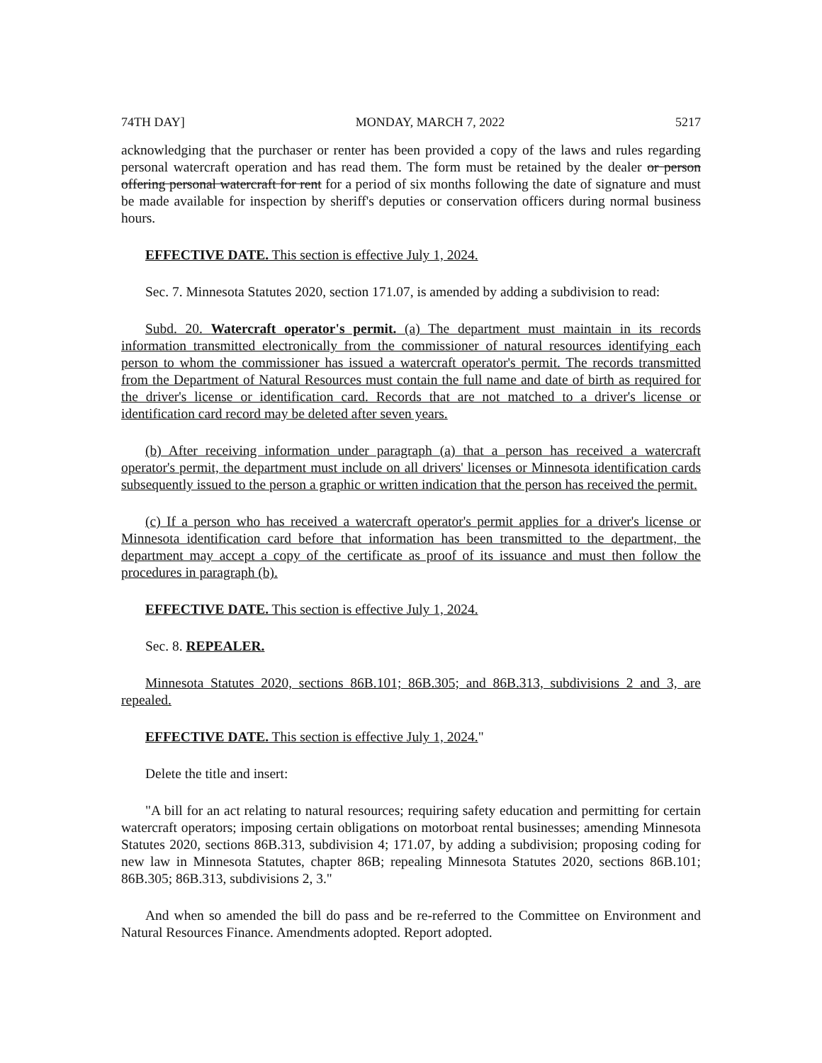74TH DAY] MONDAY, MARCH 7, 2022 5217
acknowledging that the purchaser or renter has been provided a copy of the laws and rules regarding personal watercraft operation and has read them. The form must be retained by the dealer or person offering personal watercraft for rent for a period of six months following the date of signature and must be made available for inspection by sheriff's deputies or conservation officers during normal business hours.
EFFECTIVE DATE. This section is effective July 1, 2024.
Sec. 7. Minnesota Statutes 2020, section 171.07, is amended by adding a subdivision to read:
Subd. 20. Watercraft operator's permit. (a) The department must maintain in its records information transmitted electronically from the commissioner of natural resources identifying each person to whom the commissioner has issued a watercraft operator's permit. The records transmitted from the Department of Natural Resources must contain the full name and date of birth as required for the driver's license or identification card. Records that are not matched to a driver's license or identification card record may be deleted after seven years.
(b) After receiving information under paragraph (a) that a person has received a watercraft operator's permit, the department must include on all drivers' licenses or Minnesota identification cards subsequently issued to the person a graphic or written indication that the person has received the permit.
(c) If a person who has received a watercraft operator's permit applies for a driver's license or Minnesota identification card before that information has been transmitted to the department, the department may accept a copy of the certificate as proof of its issuance and must then follow the procedures in paragraph (b).
EFFECTIVE DATE. This section is effective July 1, 2024.
Sec. 8. REPEALER.
Minnesota Statutes 2020, sections 86B.101; 86B.305; and 86B.313, subdivisions 2 and 3, are repealed.
EFFECTIVE DATE. This section is effective July 1, 2024."
Delete the title and insert:
"A bill for an act relating to natural resources; requiring safety education and permitting for certain watercraft operators; imposing certain obligations on motorboat rental businesses; amending Minnesota Statutes 2020, sections 86B.313, subdivision 4; 171.07, by adding a subdivision; proposing coding for new law in Minnesota Statutes, chapter 86B; repealing Minnesota Statutes 2020, sections 86B.101; 86B.305; 86B.313, subdivisions 2, 3."
And when so amended the bill do pass and be re-referred to the Committee on Environment and Natural Resources Finance. Amendments adopted. Report adopted.